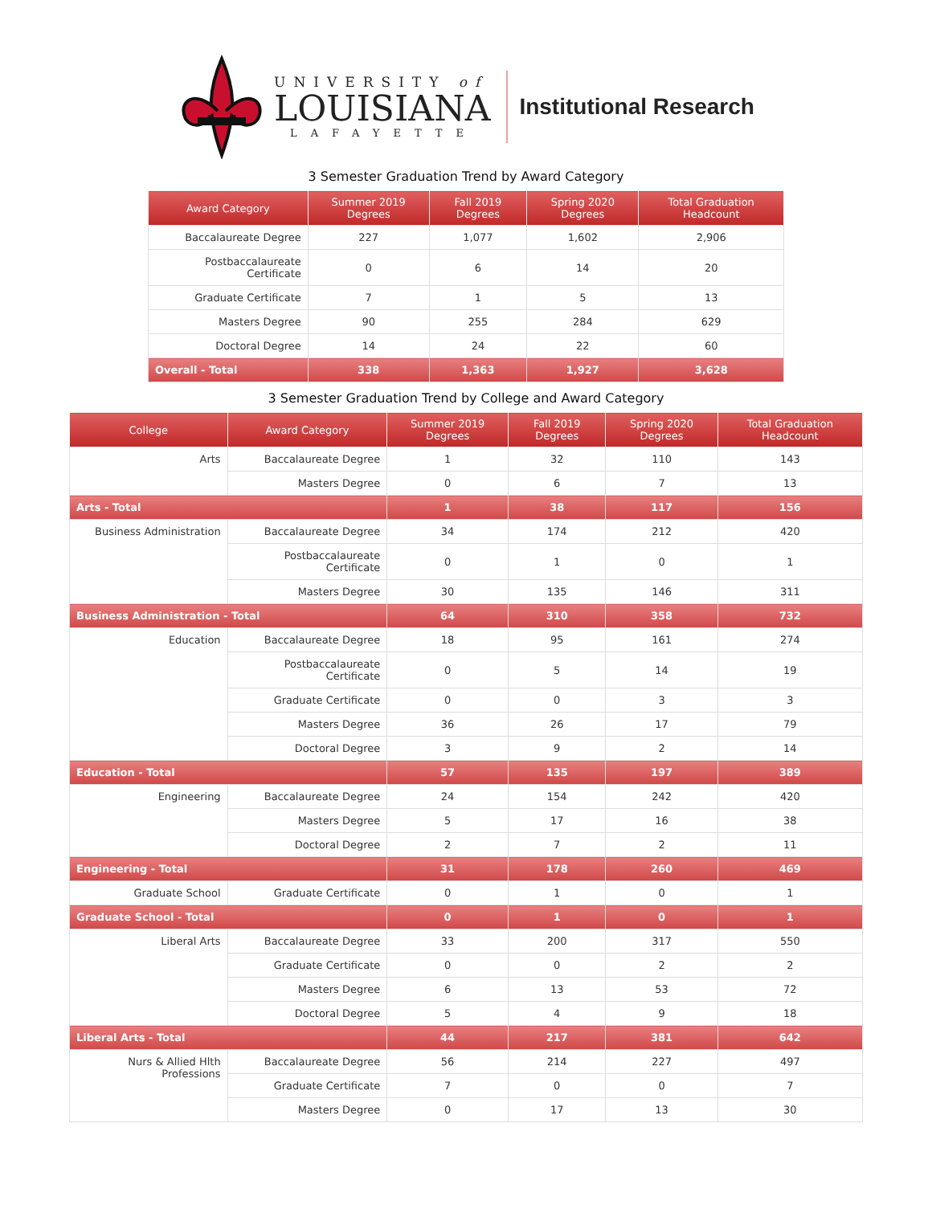UNIVERSITY of
LOUISIANA
LAFAYETTE
Institutional Research
3 Semester Graduation Trend by Award Category
| Award Category | Summer 2019 Degrees | Fall 2019 Degrees | Spring 2020 Degrees | Total Graduation Headcount |
| --- | --- | --- | --- | --- |
| Baccalaureate Degree | 227 | 1,077 | 1,602 | 2,906 |
| Postbaccalaureate Certificate | 0 | 6 | 14 | 20 |
| Graduate Certificate | 7 | 1 | 5 | 13 |
| Masters Degree | 90 | 255 | 284 | 629 |
| Doctoral Degree | 14 | 24 | 22 | 60 |
| Overall - Total | 338 | 1,363 | 1,927 | 3,628 |
3 Semester Graduation Trend by College and Award Category
| College | Award Category | Summer 2019 Degrees | Fall 2019 Degrees | Spring 2020 Degrees | Total Graduation Headcount |
| --- | --- | --- | --- | --- | --- |
| Arts | Baccalaureate Degree | 1 | 32 | 110 | 143 |
| | Masters Degree | 0 | 6 | 7 | 13 |
| Arts - Total | | 1 | 38 | 117 | 156 |
| Business Administration | Baccalaureate Degree | 34 | 174 | 212 | 420 |
| | Postbaccalaureate Certificate | 0 | 1 | 0 | 1 |
| | Masters Degree | 30 | 135 | 146 | 311 |
| Business Administration - Total | | 64 | 310 | 358 | 732 |
| Education | Baccalaureate Degree | 18 | 95 | 161 | 274 |
| | Postbaccalaureate Certificate | 0 | 5 | 14 | 19 |
| | Graduate Certificate | 0 | 0 | 3 | 3 |
| | Masters Degree | 36 | 26 | 17 | 79 |
| | Doctoral Degree | 3 | 9 | 2 | 14 |
| Education - Total | | 57 | 135 | 197 | 389 |
| Engineering | Baccalaureate Degree | 24 | 154 | 242 | 420 |
| | Masters Degree | 5 | 17 | 16 | 38 |
| | Doctoral Degree | 2 | 7 | 2 | 11 |
| Engineering - Total | | 31 | 178 | 260 | 469 |
| Graduate School | Graduate Certificate | 0 | 1 | 0 | 1 |
| Graduate School - Total | | 0 | 1 | 0 | 1 |
| Liberal Arts | Baccalaureate Degree | 33 | 200 | 317 | 550 |
| | Graduate Certificate | 0 | 0 | 2 | 2 |
| | Masters Degree | 6 | 13 | 53 | 72 |
| | Doctoral Degree | 5 | 4 | 9 | 18 |
| Liberal Arts - Total | | 44 | 217 | 381 | 642 |
| Nurs & Allied Hlth Professions | Baccalaureate Degree | 56 | 214 | 227 | 497 |
| | Graduate Certificate | 7 | 0 | 0 | 7 |
| | Masters Degree | 0 | 17 | 13 | 30 |